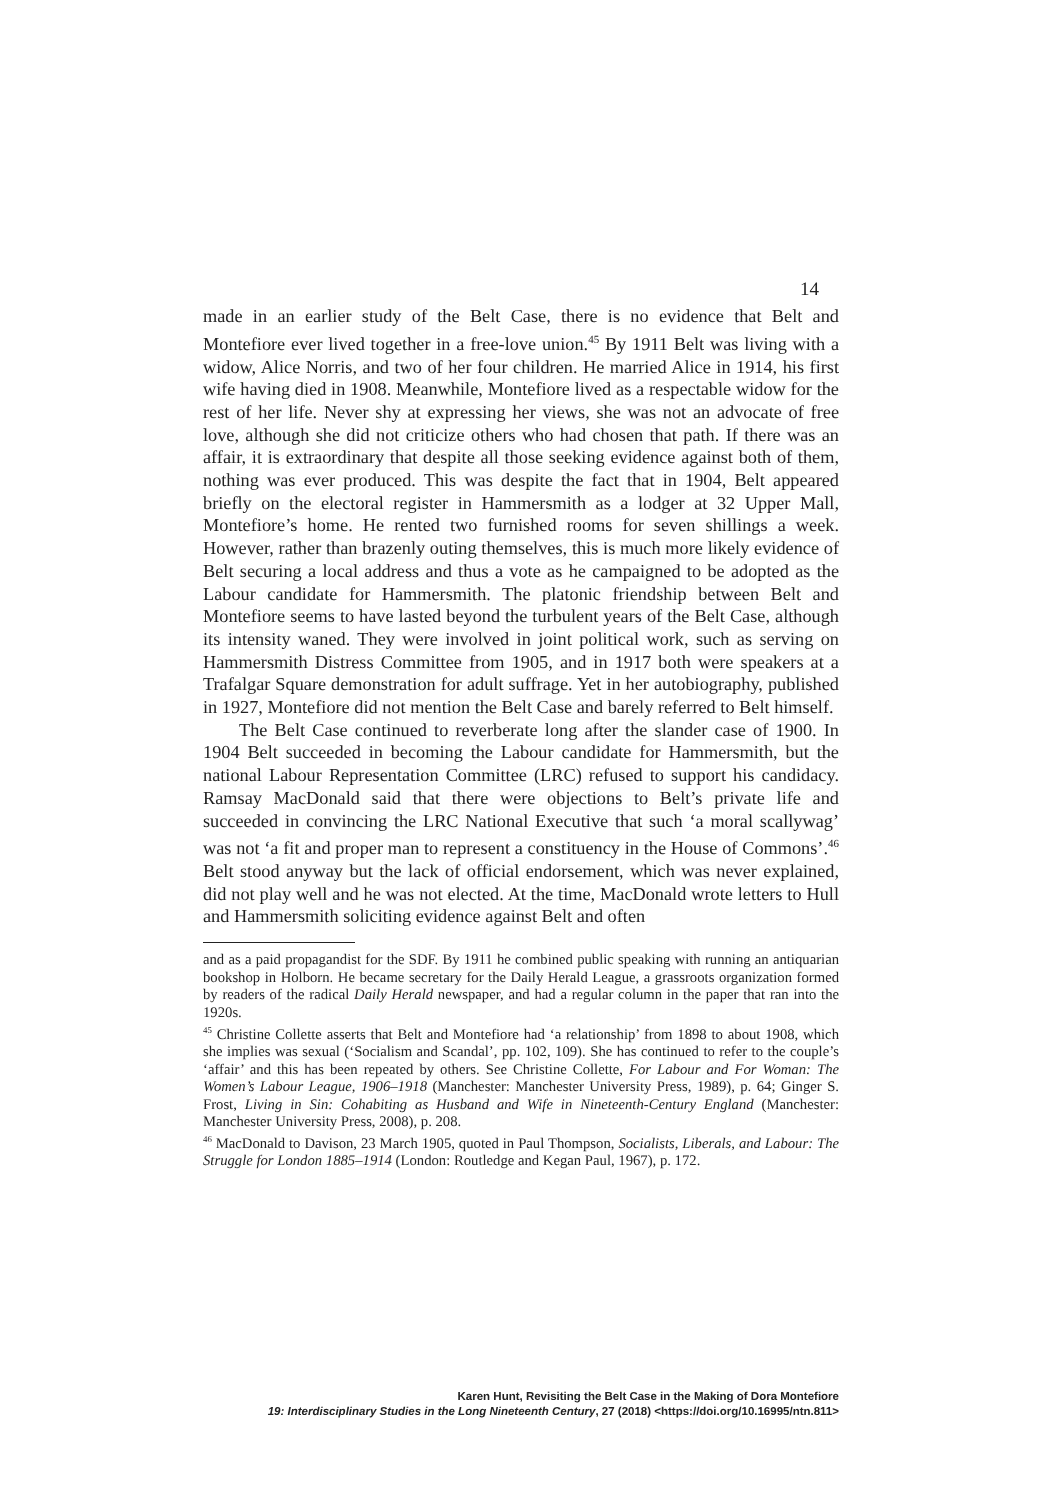14
made in an earlier study of the Belt Case, there is no evidence that Belt and Montefiore ever lived together in a free-love union.<sup>45</sup> By 1911 Belt was living with a widow, Alice Norris, and two of her four children. He married Alice in 1914, his first wife having died in 1908. Meanwhile, Montefiore lived as a respectable widow for the rest of her life. Never shy at expressing her views, she was not an advocate of free love, although she did not criticize others who had chosen that path. If there was an affair, it is extraordinary that despite all those seeking evidence against both of them, nothing was ever produced. This was despite the fact that in 1904, Belt appeared briefly on the electoral register in Hammersmith as a lodger at 32 Upper Mall, Montefiore’s home. He rented two furnished rooms for seven shillings a week. However, rather than brazenly outing themselves, this is much more likely evidence of Belt securing a local address and thus a vote as he campaigned to be adopted as the Labour candidate for Hammersmith. The platonic friendship between Belt and Montefiore seems to have lasted beyond the turbulent years of the Belt Case, although its intensity waned. They were involved in joint political work, such as serving on Hammersmith Distress Committee from 1905, and in 1917 both were speakers at a Trafalgar Square demonstration for adult suffrage. Yet in her autobiography, published in 1927, Montefiore did not mention the Belt Case and barely referred to Belt himself.
The Belt Case continued to reverberate long after the slander case of 1900. In 1904 Belt succeeded in becoming the Labour candidate for Hammersmith, but the national Labour Representation Committee (LRC) refused to support his candidacy. Ramsay MacDonald said that there were objections to Belt’s private life and succeeded in convincing the LRC National Executive that such ‘a moral scallywag’ was not ‘a fit and proper man to represent a constituency in the House of Commons’.<sup>46</sup> Belt stood anyway but the lack of official endorsement, which was never explained, did not play well and he was not elected. At the time, MacDonald wrote letters to Hull and Hammersmith soliciting evidence against Belt and often
and as a paid propagandist for the SDF. By 1911 he combined public speaking with running an antiquarian bookshop in Holborn. He became secretary for the Daily Herald League, a grassroots organization formed by readers of the radical Daily Herald newspaper, and had a regular column in the paper that ran into the 1920s.
<sup>45</sup> Christine Collette asserts that Belt and Montefiore had ‘a relationship’ from 1898 to about 1908, which she implies was sexual (‘Socialism and Scandal’, pp. 102, 109). She has continued to refer to the couple’s ‘affair’ and this has been repeated by others. See Christine Collette, For Labour and For Woman: The Women’s Labour League, 1906–1918 (Manchester: Manchester University Press, 1989), p. 64; Ginger S. Frost, Living in Sin: Cohabiting as Husband and Wife in Nineteenth-Century England (Manchester: Manchester University Press, 2008), p. 208.
<sup>46</sup> MacDonald to Davison, 23 March 1905, quoted in Paul Thompson, Socialists, Liberals, and Labour: The Struggle for London 1885–1914 (London: Routledge and Kegan Paul, 1967), p. 172.
Karen Hunt, Revisiting the Belt Case in the Making of Dora Montefiore
19: Interdisciplinary Studies in the Long Nineteenth Century, 27 (2018) <https://doi.org/10.16995/ntn.811>